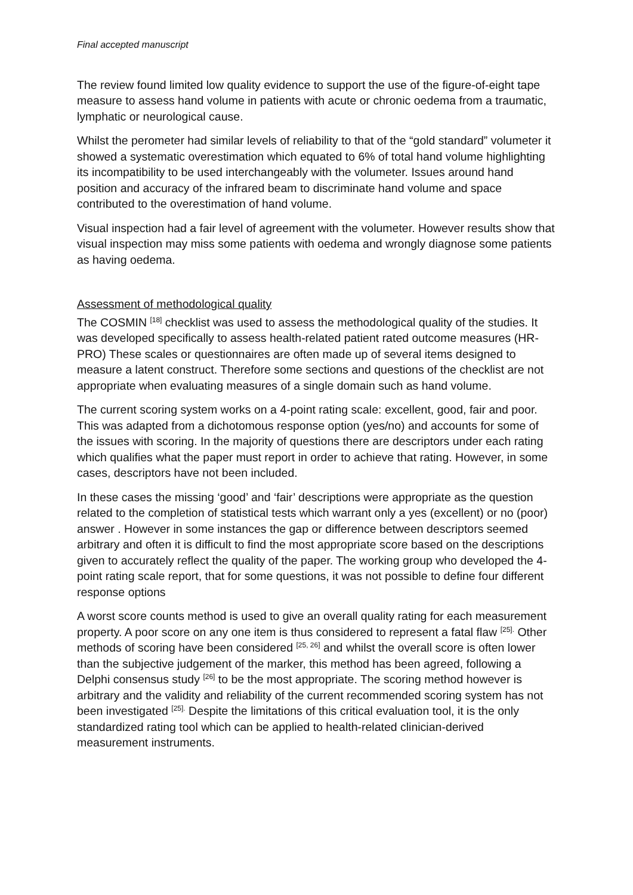Final accepted manuscript
The review found limited low quality evidence to support the use of the figure-of-eight tape measure to assess hand volume in patients with acute or chronic oedema from a traumatic, lymphatic or neurological cause.
Whilst the perometer had similar levels of reliability to that of the “gold standard” volumeter it showed a systematic overestimation which equated to 6% of total hand volume highlighting its incompatibility to be used interchangeably with the volumeter. Issues around hand position and accuracy of the infrared beam to discriminate hand volume and space contributed to the overestimation of hand volume.
Visual inspection had a fair level of agreement with the volumeter. However results show that visual inspection may miss some patients with oedema and wrongly diagnose some patients as having oedema.
Assessment of methodological quality
The COSMIN <sup>[18]</sup> checklist was used to assess the methodological quality of the studies. It was developed specifically to assess health-related patient rated outcome measures (HR-PRO) These scales or questionnaires are often made up of several items designed to measure a latent construct. Therefore some sections and questions of the checklist are not appropriate when evaluating measures of a single domain such as hand volume.
The current scoring system works on a 4-point rating scale: excellent, good, fair and poor. This was adapted from a dichotomous response option (yes/no) and accounts for some of the issues with scoring. In the majority of questions there are descriptors under each rating which qualifies what the paper must report in order to achieve that rating. However, in some cases, descriptors have not been included.
In these cases the missing ‘good’ and ‘fair’ descriptions were appropriate as the question related to the completion of statistical tests which warrant only a yes (excellent) or no (poor) answer . However in some instances the gap or difference between descriptors seemed arbitrary and often it is difficult to find the most appropriate score based on the descriptions given to accurately reflect the quality of the paper. The working group who developed the 4-point rating scale report, that for some questions, it was not possible to define four different response options
A worst score counts method is used to give an overall quality rating for each measurement property. A poor score on any one item is thus considered to represent a fatal flaw <sup>[25].</sup> Other methods of scoring have been considered <sup>[25, 26]</sup> and whilst the overall score is often lower than the subjective judgement of the marker, this method has been agreed, following a Delphi consensus study <sup>[26]</sup> to be the most appropriate. The scoring method however is arbitrary and the validity and reliability of the current recommended scoring system has not been investigated <sup>[25].</sup> Despite the limitations of this critical evaluation tool, it is the only standardized rating tool which can be applied to health-related clinician-derived measurement instruments.